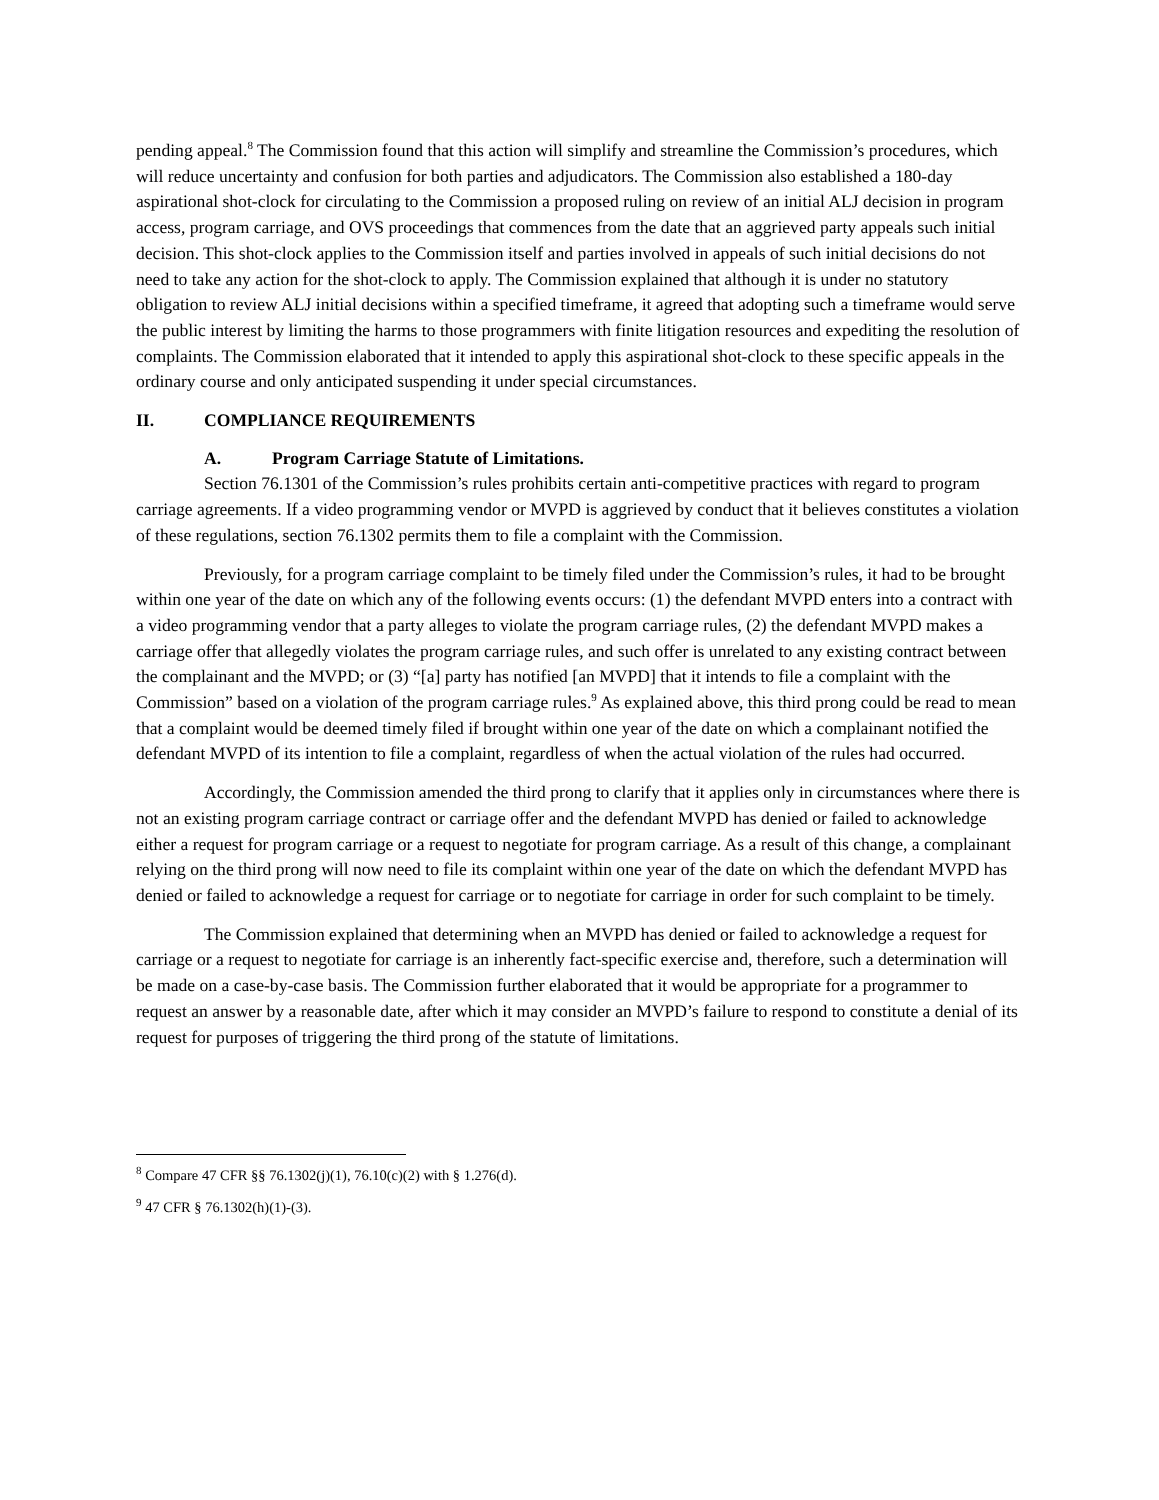pending appeal.<sup>8</sup> The Commission found that this action will simplify and streamline the Commission’s procedures, which will reduce uncertainty and confusion for both parties and adjudicators. The Commission also established a 180-day aspirational shot-clock for circulating to the Commission a proposed ruling on review of an initial ALJ decision in program access, program carriage, and OVS proceedings that commences from the date that an aggrieved party appeals such initial decision. This shot-clock applies to the Commission itself and parties involved in appeals of such initial decisions do not need to take any action for the shot-clock to apply. The Commission explained that although it is under no statutory obligation to review ALJ initial decisions within a specified timeframe, it agreed that adopting such a timeframe would serve the public interest by limiting the harms to those programmers with finite litigation resources and expediting the resolution of complaints. The Commission elaborated that it intended to apply this aspirational shot-clock to these specific appeals in the ordinary course and only anticipated suspending it under special circumstances.
II. COMPLIANCE REQUIREMENTS
A. Program Carriage Statute of Limitations.
Section 76.1301 of the Commission’s rules prohibits certain anti-competitive practices with regard to program carriage agreements. If a video programming vendor or MVPD is aggrieved by conduct that it believes constitutes a violation of these regulations, section 76.1302 permits them to file a complaint with the Commission.
Previously, for a program carriage complaint to be timely filed under the Commission’s rules, it had to be brought within one year of the date on which any of the following events occurs: (1) the defendant MVPD enters into a contract with a video programming vendor that a party alleges to violate the program carriage rules, (2) the defendant MVPD makes a carriage offer that allegedly violates the program carriage rules, and such offer is unrelated to any existing contract between the complainant and the MVPD; or (3) “[a] party has notified [an MVPD] that it intends to file a complaint with the Commission” based on a violation of the program carriage rules.<sup>9</sup> As explained above, this third prong could be read to mean that a complaint would be deemed timely filed if brought within one year of the date on which a complainant notified the defendant MVPD of its intention to file a complaint, regardless of when the actual violation of the rules had occurred.
Accordingly, the Commission amended the third prong to clarify that it applies only in circumstances where there is not an existing program carriage contract or carriage offer and the defendant MVPD has denied or failed to acknowledge either a request for program carriage or a request to negotiate for program carriage. As a result of this change, a complainant relying on the third prong will now need to file its complaint within one year of the date on which the defendant MVPD has denied or failed to acknowledge a request for carriage or to negotiate for carriage in order for such complaint to be timely.
The Commission explained that determining when an MVPD has denied or failed to acknowledge a request for carriage or a request to negotiate for carriage is an inherently fact-specific exercise and, therefore, such a determination will be made on a case-by-case basis. The Commission further elaborated that it would be appropriate for a programmer to request an answer by a reasonable date, after which it may consider an MVPD’s failure to respond to constitute a denial of its request for purposes of triggering the third prong of the statute of limitations.
<sup>8</sup> Compare 47 CFR §§ 76.1302(j)(1), 76.10(c)(2) with § 1.276(d).
<sup>9</sup> 47 CFR § 76.1302(h)(1)-(3).